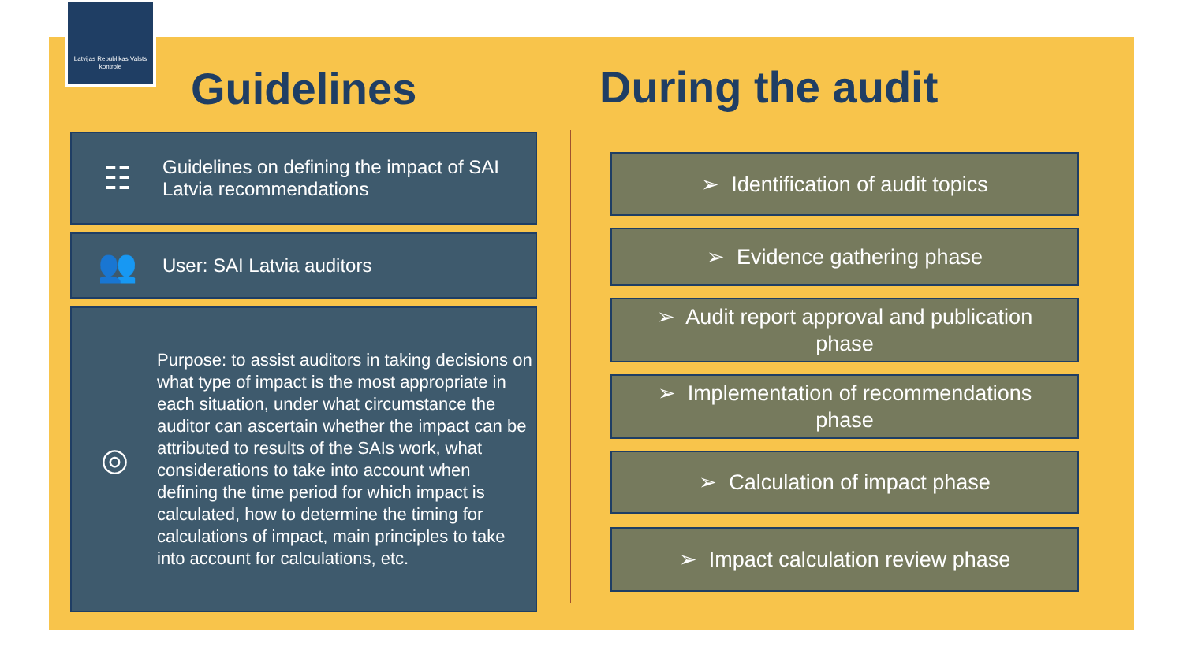Latvijas Republikas Valsts kontrole
Guidelines
☷ Guidelines on defining the impact of SAI Latvia recommendations
👥 User: SAI Latvia auditors
◎ Purpose: to assist auditors in taking decisions on what type of impact is the most appropriate in each situation, under what circumstance the auditor can ascertain whether the impact can be attributed to results of the SAIs work, what considerations to take into account when defining the time period for which impact is calculated, how to determine the timing for calculations of impact, main principles to take into account for calculations, etc.
During the audit
➢ Identification of audit topics
➢ Evidence gathering phase
➢ Audit report approval and publication
phase
➢ Implementation of recommendations
phase
➢ Calculation of impact phase
➢ Impact calculation review phase